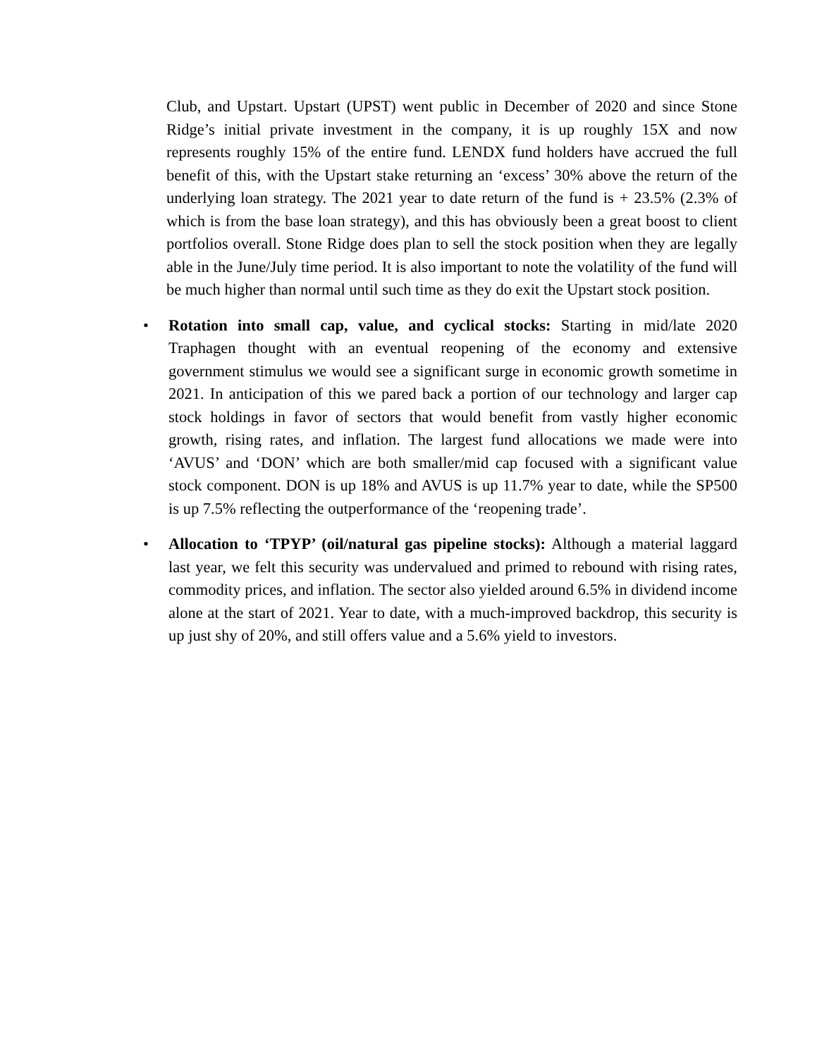Club, and Upstart. Upstart (UPST) went public in December of 2020 and since Stone Ridge’s initial private investment in the company, it is up roughly 15X and now represents roughly 15% of the entire fund. LENDX fund holders have accrued the full benefit of this, with the Upstart stake returning an ‘excess’ 30% above the return of the underlying loan strategy. The 2021 year to date return of the fund is + 23.5% (2.3% of which is from the base loan strategy), and this has obviously been a great boost to client portfolios overall. Stone Ridge does plan to sell the stock position when they are legally able in the June/July time period. It is also important to note the volatility of the fund will be much higher than normal until such time as they do exit the Upstart stock position.
• Rotation into small cap, value, and cyclical stocks: Starting in mid/late 2020 Traphagen thought with an eventual reopening of the economy and extensive government stimulus we would see a significant surge in economic growth sometime in 2021. In anticipation of this we pared back a portion of our technology and larger cap stock holdings in favor of sectors that would benefit from vastly higher economic growth, rising rates, and inflation. The largest fund allocations we made were into ‘AVUS’ and ‘DON’ which are both smaller/mid cap focused with a significant value stock component. DON is up 18% and AVUS is up 11.7% year to date, while the SP500 is up 7.5% reflecting the outperformance of the ‘reopening trade’.
• Allocation to ‘TPYP’ (oil/natural gas pipeline stocks): Although a material laggard last year, we felt this security was undervalued and primed to rebound with rising rates, commodity prices, and inflation. The sector also yielded around 6.5% in dividend income alone at the start of 2021. Year to date, with a much-improved backdrop, this security is up just shy of 20%, and still offers value and a 5.6% yield to investors.